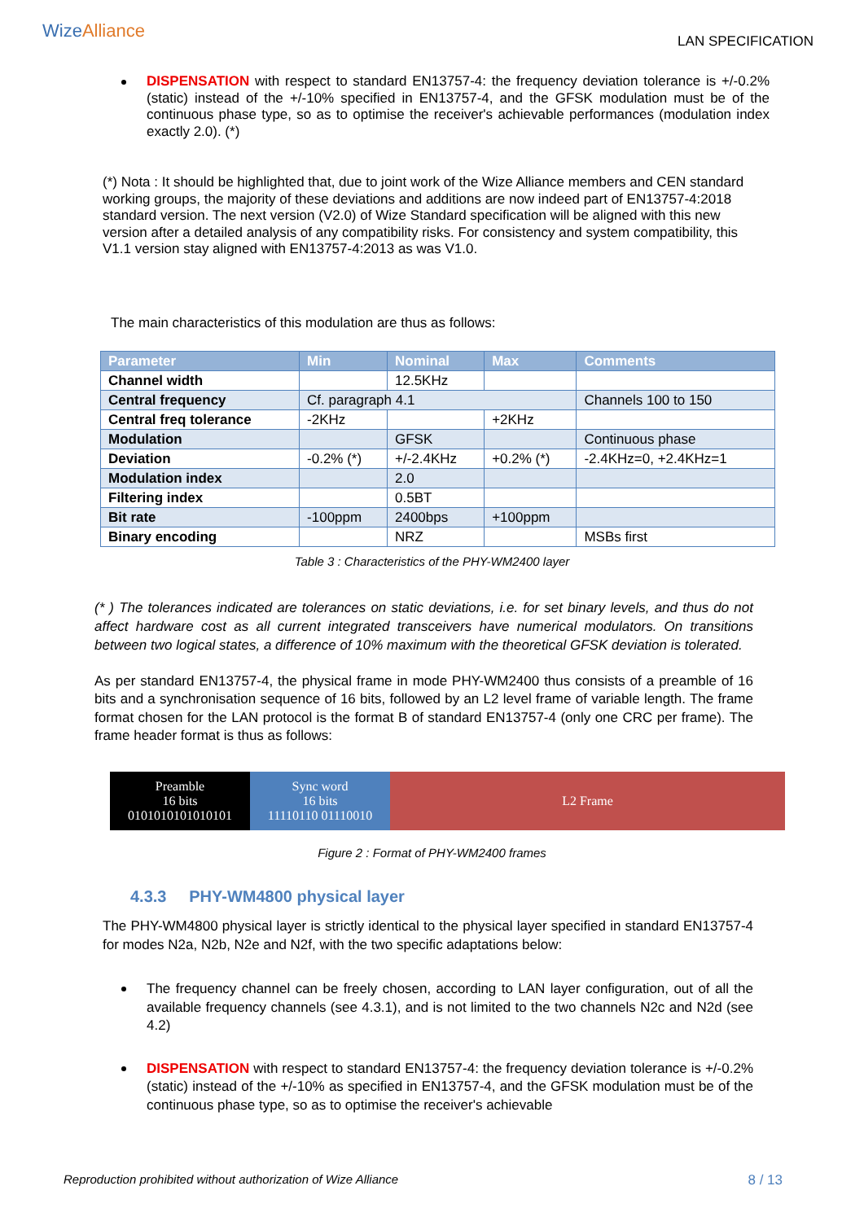Wize Alliance
LAN SPECIFICATION
DISPENSATION with respect to standard EN13757-4: the frequency deviation tolerance is +/-0.2% (static) instead of the +/-10% specified in EN13757-4, and the GFSK modulation must be of the continuous phase type, so as to optimise the receiver's achievable performances (modulation index exactly 2.0). (*)
(*) Nota : It should be highlighted that, due to joint work of the Wize Alliance members and CEN standard working groups, the majority of these deviations and additions are now indeed part of EN13757-4:2018 standard version. The next version (V2.0) of Wize Standard specification will be aligned with this new version after a detailed analysis of any compatibility risks. For consistency and system compatibility, this V1.1 version stay aligned with EN13757-4:2013 as was V1.0.
The main characteristics of this modulation are thus as follows:
| Parameter | Min | Nominal | Max | Comments |
| --- | --- | --- | --- | --- |
| Channel width | | 12.5KHz | | |
| Central frequency | Cf. paragraph 4.1 | | | Channels 100 to 150 |
| Central freq tolerance | -2KHz | | +2KHz | |
| Modulation | | GFSK | | Continuous phase |
| Deviation | -0.2% (*) | +/-2.4KHz | +0.2% (*) | -2.4KHz=0, +2.4KHz=1 |
| Modulation index | | 2.0 | | |
| Filtering index | | 0.5BT | | |
| Bit rate | -100ppm | 2400bps | +100ppm | |
| Binary encoding | | NRZ | | MSBs first |
Table 3 : Characteristics of the PHY-WM2400 layer
(* ) The tolerances indicated are tolerances on static deviations, i.e. for set binary levels, and thus do not affect hardware cost as all current integrated transceivers have numerical modulators. On transitions between two logical states, a difference of 10% maximum with the theoretical GFSK deviation is tolerated.
As per standard EN13757-4, the physical frame in mode PHY-WM2400 thus consists of a preamble of 16 bits and a synchronisation sequence of 16 bits, followed by an L2 level frame of variable length. The frame format chosen for the LAN protocol is the format B of standard EN13757-4 (only one CRC per frame). The frame header format is thus as follows:
Preamble
16 bits
0101010101010101
Sync word
16 bits
11110110 01110010
L2 Frame
Figure 2 : Format of PHY-WM2400 frames
4.3.3 PHY-WM4800 physical layer
The PHY-WM4800 physical layer is strictly identical to the physical layer specified in standard EN13757-4 for modes N2a, N2b, N2e and N2f, with the two specific adaptations below:
The frequency channel can be freely chosen, according to LAN layer configuration, out of all the available frequency channels (see 4.3.1), and is not limited to the two channels N2c and N2d (see 4.2)
DISPENSATION with respect to standard EN13757-4: the frequency deviation tolerance is +/-0.2% (static) instead of the +/-10% as specified in EN13757-4, and the GFSK modulation must be of the continuous phase type, so as to optimise the receiver's achievable
Reproduction prohibited without authorization of Wize Alliance 8 / 13